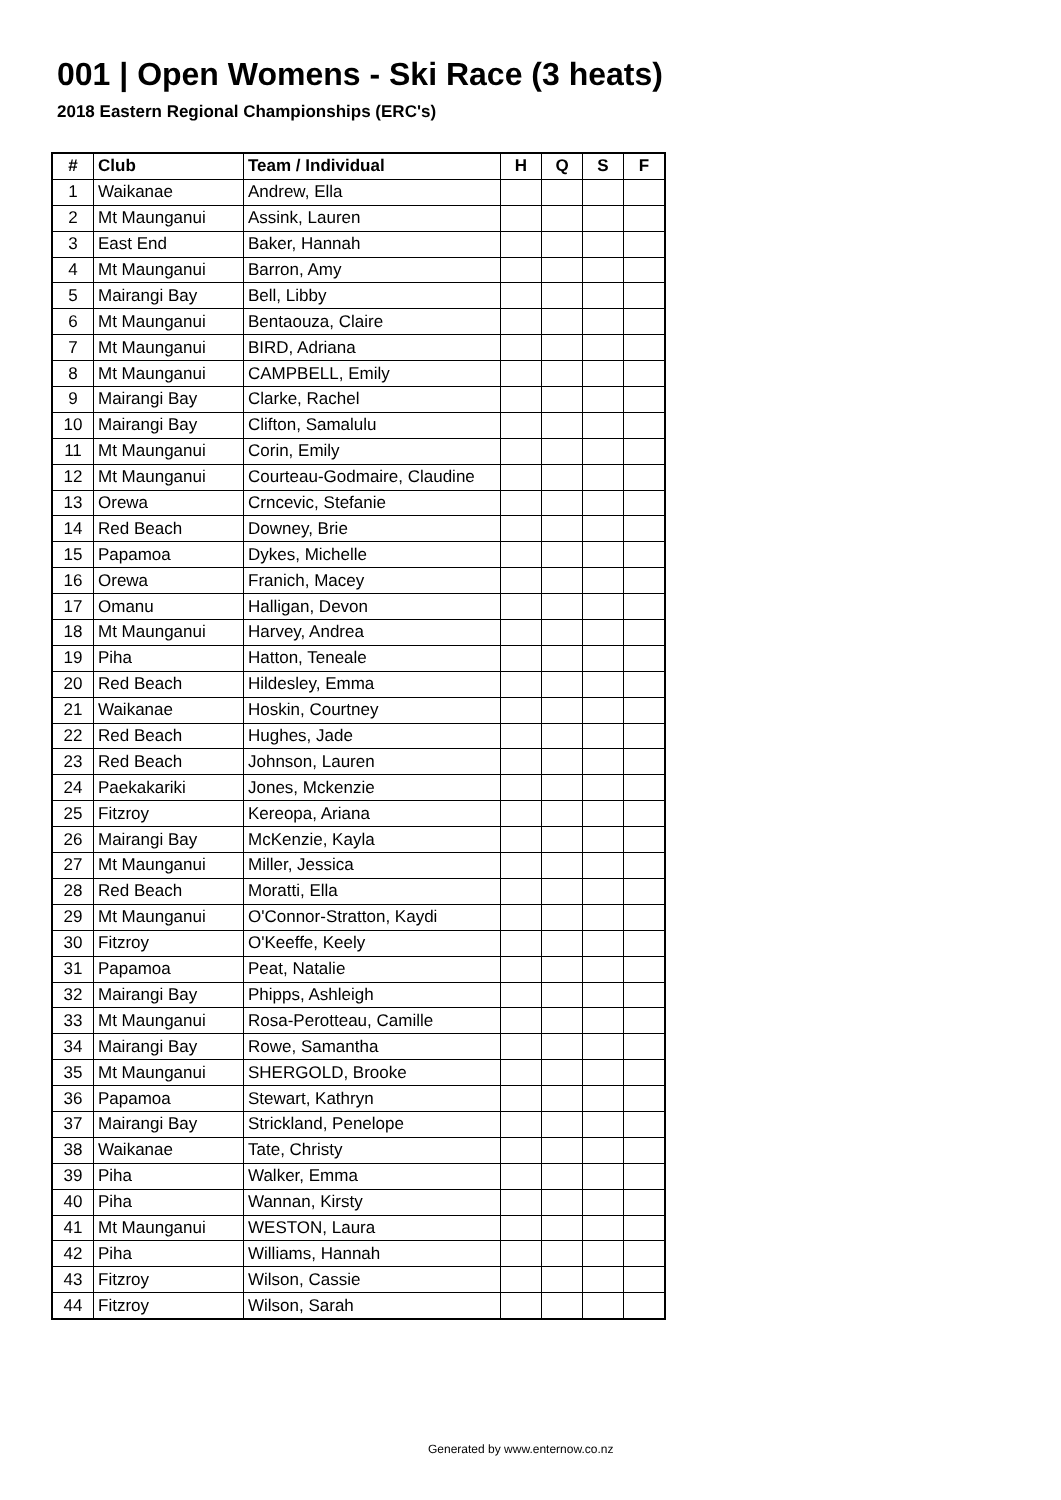001 | Open Womens - Ski Race (3 heats)
2018 Eastern Regional Championships (ERC's)
| # | Club | Team / Individual | H | Q | S | F |
| --- | --- | --- | --- | --- | --- | --- |
| 1 | Waikanae | Andrew, Ella | | | | |
| 2 | Mt Maunganui | Assink, Lauren | | | | |
| 3 | East End | Baker, Hannah | | | | |
| 4 | Mt Maunganui | Barron, Amy | | | | |
| 5 | Mairangi Bay | Bell, Libby | | | | |
| 6 | Mt Maunganui | Bentaouza, Claire | | | | |
| 7 | Mt Maunganui | BIRD, Adriana | | | | |
| 8 | Mt Maunganui | CAMPBELL, Emily | | | | |
| 9 | Mairangi Bay | Clarke, Rachel | | | | |
| 10 | Mairangi Bay | Clifton, Samalulu | | | | |
| 11 | Mt Maunganui | Corin, Emily | | | | |
| 12 | Mt Maunganui | Courteau-Godmaire, Claudine | | | | |
| 13 | Orewa | Crncevic, Stefanie | | | | |
| 14 | Red Beach | Downey, Brie | | | | |
| 15 | Papamoa | Dykes, Michelle | | | | |
| 16 | Orewa | Franich, Macey | | | | |
| 17 | Omanu | Halligan, Devon | | | | |
| 18 | Mt Maunganui | Harvey, Andrea | | | | |
| 19 | Piha | Hatton, Teneale | | | | |
| 20 | Red Beach | Hildesley, Emma | | | | |
| 21 | Waikanae | Hoskin, Courtney | | | | |
| 22 | Red Beach | Hughes, Jade | | | | |
| 23 | Red Beach | Johnson, Lauren | | | | |
| 24 | Paekakariki | Jones, Mckenzie | | | | |
| 25 | Fitzroy | Kereopa, Ariana | | | | |
| 26 | Mairangi Bay | McKenzie, Kayla | | | | |
| 27 | Mt Maunganui | Miller, Jessica | | | | |
| 28 | Red Beach | Moratti, Ella | | | | |
| 29 | Mt Maunganui | O'Connor-Stratton, Kaydi | | | | |
| 30 | Fitzroy | O'Keeffe, Keely | | | | |
| 31 | Papamoa | Peat, Natalie | | | | |
| 32 | Mairangi Bay | Phipps, Ashleigh | | | | |
| 33 | Mt Maunganui | Rosa-Perotteau, Camille | | | | |
| 34 | Mairangi Bay | Rowe, Samantha | | | | |
| 35 | Mt Maunganui | SHERGOLD, Brooke | | | | |
| 36 | Papamoa | Stewart, Kathryn | | | | |
| 37 | Mairangi Bay | Strickland, Penelope | | | | |
| 38 | Waikanae | Tate, Christy | | | | |
| 39 | Piha | Walker, Emma | | | | |
| 40 | Piha | Wannan, Kirsty | | | | |
| 41 | Mt Maunganui | WESTON, Laura | | | | |
| 42 | Piha | Williams, Hannah | | | | |
| 43 | Fitzroy | Wilson, Cassie | | | | |
| 44 | Fitzroy | Wilson, Sarah | | | | |
Generated by www.enternow.co.nz